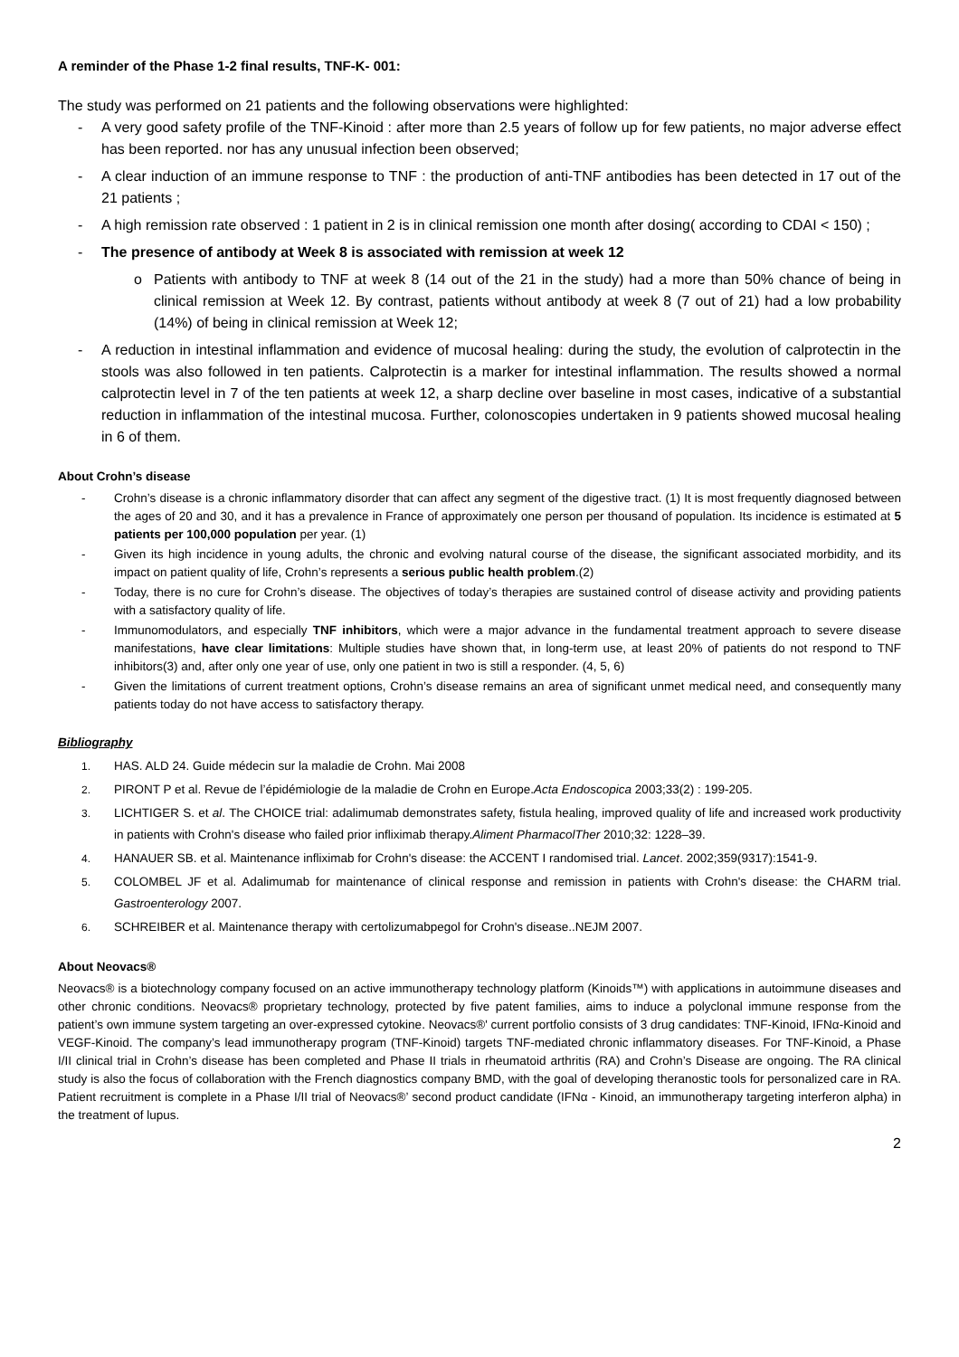A reminder of the Phase 1-2 final results, TNF-K- 001:
The study was performed on 21 patients and the following observations were highlighted:
- A very good safety profile of the TNF-Kinoid : after more than 2.5 years of follow up for few patients, no major adverse effect has been reported. nor has any unusual infection been observed;
- A clear induction of an immune response to TNF : the production of anti-TNF antibodies has been detected in 17 out of the 21 patients ;
- A high remission rate observed : 1 patient in 2 is in clinical remission one month after dosing( according to CDAI < 150) ;
- The presence of antibody at Week 8 is associated with remission at week 12
o Patients with antibody to TNF at week 8 (14 out of the 21 in the study) had a more than 50% chance of being in clinical remission at Week 12. By contrast, patients without antibody at week 8 (7 out of 21) had a low probability (14%) of being in clinical remission at Week 12;
- A reduction in intestinal inflammation and evidence of mucosal healing: during the study, the evolution of calprotectin in the stools was also followed in ten patients. Calprotectin is a marker for intestinal inflammation. The results showed a normal calprotectin level in 7 of the ten patients at week 12, a sharp decline over baseline in most cases, indicative of a substantial reduction in inflammation of the intestinal mucosa. Further, colonoscopies undertaken in 9 patients showed mucosal healing in 6 of them.
About Crohn’s disease
- Crohn’s disease is a chronic inflammatory disorder that can affect any segment of the digestive tract. (1) It is most frequently diagnosed between the ages of 20 and 30, and it has a prevalence in France of approximately one person per thousand of population. Its incidence is estimated at 5 patients per 100,000 population per year. (1)
- Given its high incidence in young adults, the chronic and evolving natural course of the disease, the significant associated morbidity, and its impact on patient quality of life, Crohn’s represents a serious public health problem.(2)
- Today, there is no cure for Crohn’s disease. The objectives of today’s therapies are sustained control of disease activity and providing patients with a satisfactory quality of life.
- Immunomodulators, and especially TNF inhibitors, which were a major advance in the fundamental treatment approach to severe disease manifestations, have clear limitations: Multiple studies have shown that, in long-term use, at least 20% of patients do not respond to TNF inhibitors(3) and, after only one year of use, only one patient in two is still a responder. (4, 5, 6)
- Given the limitations of current treatment options, Crohn’s disease remains an area of significant unmet medical need, and consequently many patients today do not have access to satisfactory therapy.
Bibliography
1. HAS. ALD 24. Guide médecin sur la maladie de Crohn. Mai 2008
2. PIRONT P et al. Revue de l’épidémiologie de la maladie de Crohn en Europe.Acta Endoscopica 2003;33(2) : 199-205.
3. LICHTIGER S. et al. The CHOICE trial: adalimumab demonstrates safety, fistula healing, improved quality of life and increased work productivity in patients with Crohn's disease who failed prior infliximab therapy.Aliment PharmacolTher 2010;32: 1228–39.
4. HANAUER SB. et al. Maintenance infliximab for Crohn's disease: the ACCENT I randomised trial. Lancet. 2002;359(9317):1541-9.
5. COLOMBEL JF et al. Adalimumab for maintenance of clinical response and remission in patients with Crohn's disease: the CHARM trial. Gastroenterology 2007.
6. SCHREIBER et al. Maintenance therapy with certolizumabpegol for Crohn's disease..NEJM 2007.
About Neovacs®
Neovacs® is a biotechnology company focused on an active immunotherapy technology platform (Kinoids™) with applications in autoimmune diseases and other chronic conditions. Neovacs® proprietary technology, protected by five patent families, aims to induce a polyclonal immune response from the patient’s own immune system targeting an over-expressed cytokine. Neovacs®' current portfolio consists of 3 drug candidates: TNF-Kinoid, IFNα-Kinoid and VEGF-Kinoid. The company’s lead immunotherapy program (TNF-Kinoid) targets TNF-mediated chronic inflammatory diseases. For TNF-Kinoid, a Phase I/II clinical trial in Crohn’s disease has been completed and Phase II trials in rheumatoid arthritis (RA) and Crohn’s Disease are ongoing. The RA clinical study is also the focus of collaboration with the French diagnostics company BMD, with the goal of developing theranostic tools for personalized care in RA. Patient recruitment is complete in a Phase I/II trial of Neovacs®’ second product candidate (IFNα - Kinoid, an immunotherapy targeting interferon alpha) in the treatment of lupus.
2